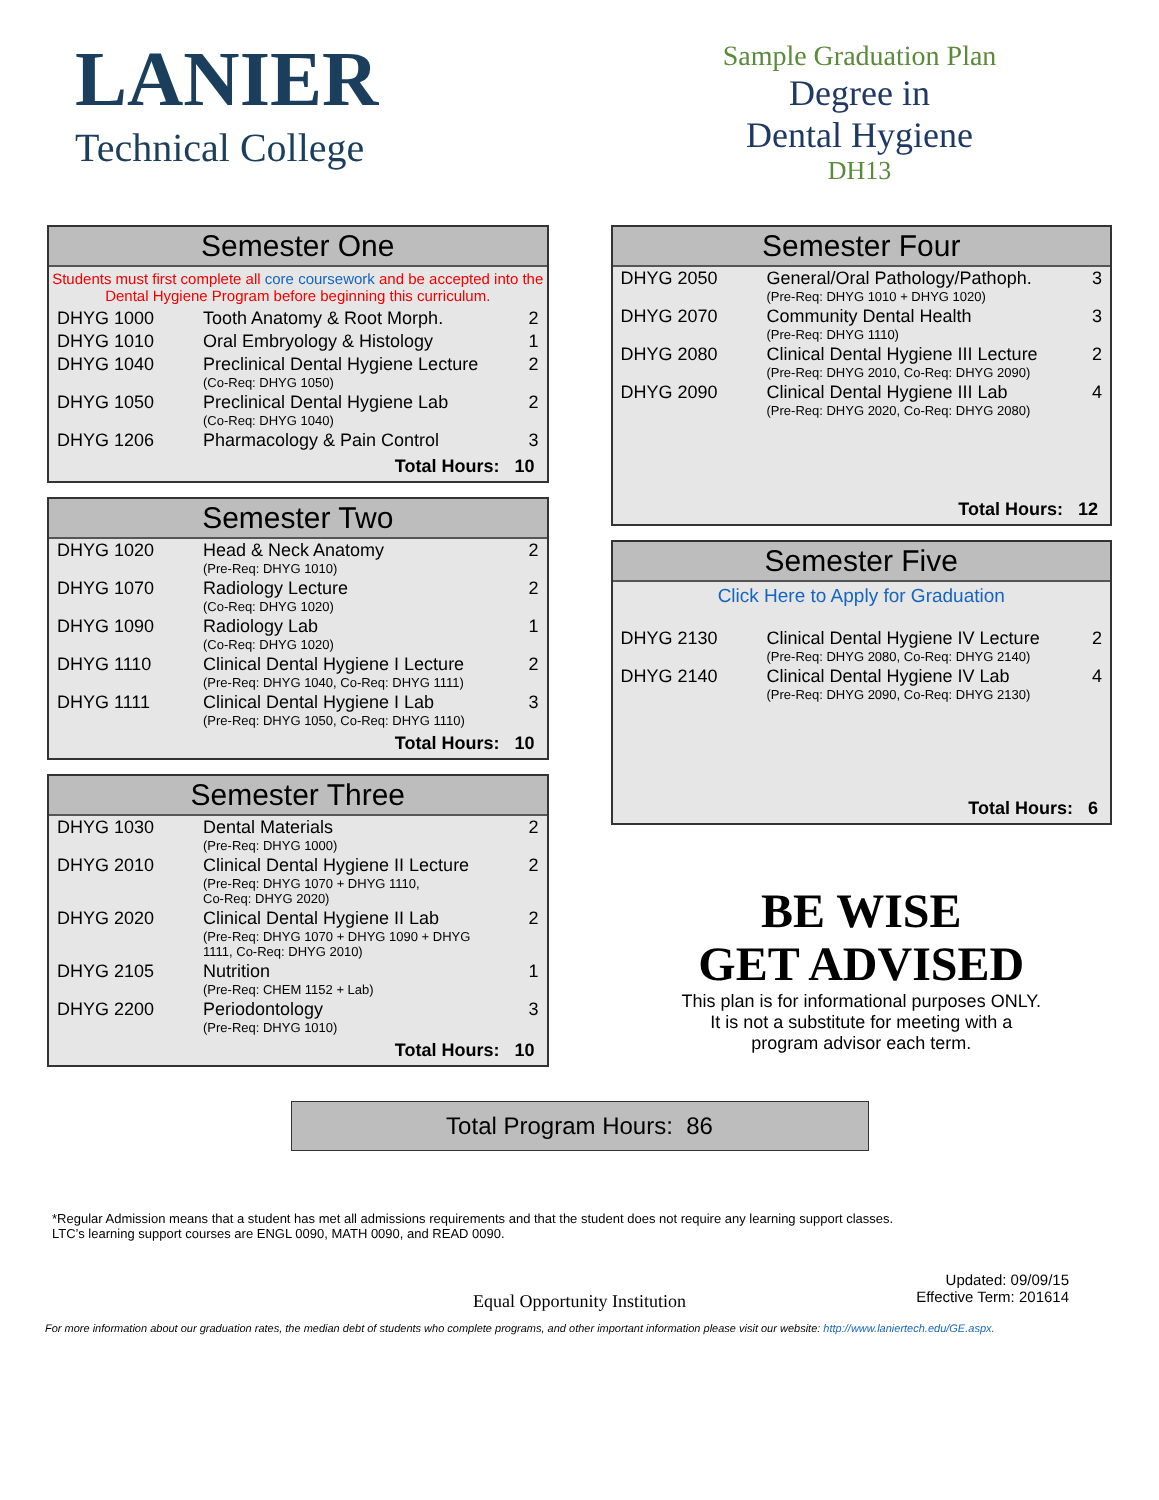LANIER
Technical College
Sample Graduation Plan
Degree in
Dental Hygiene
DH13
Semester One
Students must first complete all core coursework and be accepted into the Dental Hygiene Program before beginning this curriculum.
| DHYG 1000 | Tooth Anatomy & Root Morph. | 2 |
| DHYG 1010 | Oral Embryology & Histology | 1 |
| DHYG 1040 | Preclinical Dental Hygiene Lecture (Co-Req: DHYG 1050) | 2 |
| DHYG 1050 | Preclinical Dental Hygiene Lab (Co-Req: DHYG 1040) | 2 |
| DHYG 1206 | Pharmacology & Pain Control | 3 |
Total Hours: 10
Semester Two
| DHYG 1020 | Head & Neck Anatomy (Pre-Req: DHYG 1010) | 2 |
| DHYG 1070 | Radiology Lecture (Co-Req: DHYG 1020) | 2 |
| DHYG 1090 | Radiology Lab (Co-Req: DHYG 1020) | 1 |
| DHYG 1110 | Clinical Dental Hygiene I Lecture (Pre-Req: DHYG 1040, Co-Req: DHYG 1111) | 2 |
| DHYG 1111 | Clinical Dental Hygiene I Lab (Pre-Req: DHYG 1050, Co-Req: DHYG 1110) | 3 |
Total Hours: 10
Semester Three
| DHYG 1030 | Dental Materials (Pre-Req: DHYG 1000) | 2 |
| DHYG 2010 | Clinical Dental Hygiene II Lecture (Pre-Req: DHYG 1070 + DHYG 1110, Co-Req: DHYG 2020) | 2 |
| DHYG 2020 | Clinical Dental Hygiene II Lab (Pre-Req: DHYG 1070 + DHYG 1090 + DHYG 1111, Co-Req: DHYG 2010) | 2 |
| DHYG 2105 | Nutrition (Pre-Req: CHEM 1152 + Lab) | 1 |
| DHYG 2200 | Periodontology (Pre-Req: DHYG 1010) | 3 |
Total Hours: 10
Semester Four
| DHYG 2050 | General/Oral Pathology/Pathoph. (Pre-Req: DHYG 1010 + DHYG 1020) | 3 |
| DHYG 2070 | Community Dental Health (Pre-Req: DHYG 1110) | 3 |
| DHYG 2080 | Clinical Dental Hygiene III Lecture (Pre-Req: DHYG 2010, Co-Req: DHYG 2090) | 2 |
| DHYG 2090 | Clinical Dental Hygiene III Lab (Pre-Req: DHYG 2020, Co-Req: DHYG 2080) | 4 |
Total Hours: 12
Semester Five
Click Here to Apply for Graduation
| DHYG 2130 | Clinical Dental Hygiene IV Lecture (Pre-Req: DHYG 2080, Co-Req: DHYG 2140) | 2 |
| DHYG 2140 | Clinical Dental Hygiene IV Lab (Pre-Req: DHYG 2090, Co-Req: DHYG 2130) | 4 |
Total Hours: 6
BE WISE
GET ADVISED
This plan is for informational purposes ONLY.
It is not a substitute for meeting with a
program advisor each term.
Total Program Hours: 86
*Regular Admission means that a student has met all admissions requirements and that the student does not require any learning support classes.
LTC’s learning support courses are ENGL 0090, MATH 0090, and READ 0090.
Updated: 09/09/15
Effective Term: 201614
Equal Opportunity Institution
For more information about our graduation rates, the median debt of students who complete programs, and other important information please visit our website: http://www.laniertech.edu/GE.aspx.